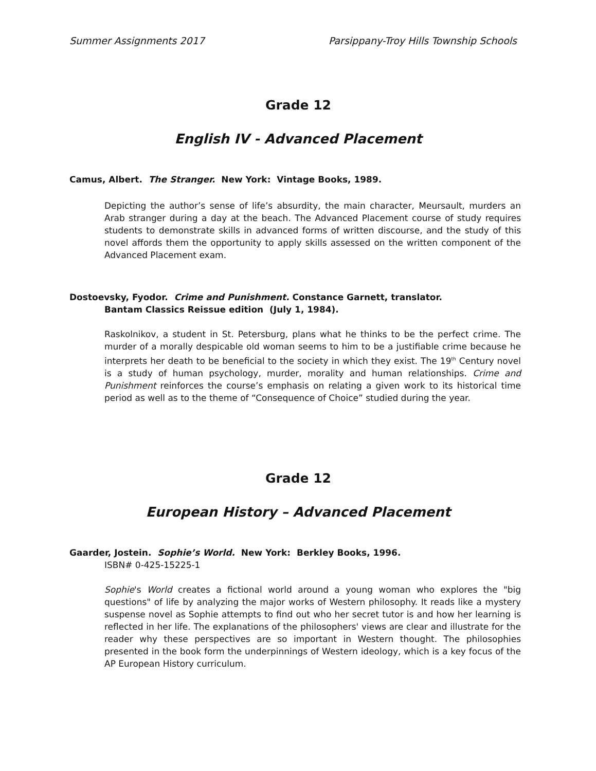Summer Assignments 2017 Parsippany-Troy Hills Township Schools
Grade 12
English IV - Advanced Placement
Camus, Albert. The Stranger. New York: Vintage Books, 1989.
Depicting the author’s sense of life’s absurdity, the main character, Meursault, murders an Arab stranger during a day at the beach. The Advanced Placement course of study requires students to demonstrate skills in advanced forms of written discourse, and the study of this novel affords them the opportunity to apply skills assessed on the written component of the Advanced Placement exam.
Dostoevsky, Fyodor. Crime and Punishment. Constance Garnett, translator.
Bantam Classics Reissue edition (July 1, 1984).
Raskolnikov, a student in St. Petersburg, plans what he thinks to be the perfect crime. The murder of a morally despicable old woman seems to him to be a justifiable crime because he interprets her death to be beneficial to the society in which they exist. The 19<sup>th</sup> Century novel is a study of human psychology, murder, morality and human relationships. Crime and Punishment reinforces the course’s emphasis on relating a given work to its historical time period as well as to the theme of “Consequence of Choice” studied during the year.
Grade 12
European History – Advanced Placement
Gaarder, Jostein. Sophie’s World. New York: Berkley Books, 1996.
ISBN# 0-425-15225-1
Sophie's World creates a fictional world around a young woman who explores the "big questions" of life by analyzing the major works of Western philosophy. It reads like a mystery suspense novel as Sophie attempts to find out who her secret tutor is and how her learning is reflected in her life. The explanations of the philosophers' views are clear and illustrate for the reader why these perspectives are so important in Western thought. The philosophies presented in the book form the underpinnings of Western ideology, which is a key focus of the AP European History curriculum.